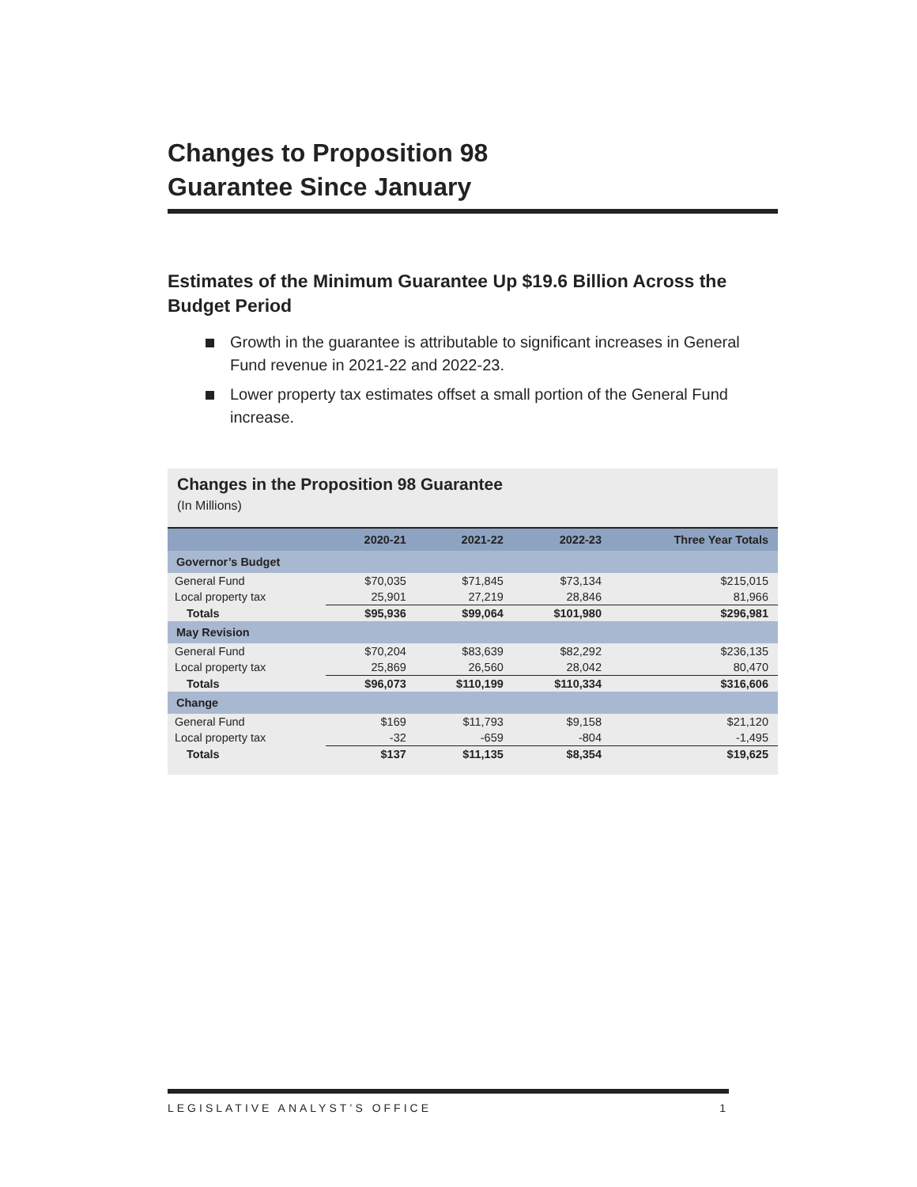Changes to Proposition 98
Guarantee Since January
Estimates of the Minimum Guarantee Up $19.6 Billion Across the Budget Period
Growth in the guarantee is attributable to significant increases in General Fund revenue in 2021-22 and 2022-23.
Lower property tax estimates offset a small portion of the General Fund increase.
Changes in the Proposition 98 Guarantee
(In Millions)
| | 2020-21 | 2021-22 | 2022-23 | Three Year Totals |
| --- | --- | --- | --- | --- |
| Governor’s Budget | | | | |
| General Fund | $70,035 | $71,845 | $73,134 | $215,015 |
| Local property tax | 25,901 | 27,219 | 28,846 | 81,966 |
| Totals | $95,936 | $99,064 | $101,980 | $296,981 |
| May Revision | | | | |
| General Fund | $70,204 | $83,639 | $82,292 | $236,135 |
| Local property tax | 25,869 | 26,560 | 28,042 | 80,470 |
| Totals | $96,073 | $110,199 | $110,334 | $316,606 |
| Change | | | | |
| General Fund | $169 | $11,793 | $9,158 | $21,120 |
| Local property tax | -32 | -659 | -804 | -1,495 |
| Totals | $137 | $11,135 | $8,354 | $19,625 |
LEGISLATIVE ANALYST’S OFFICE 1